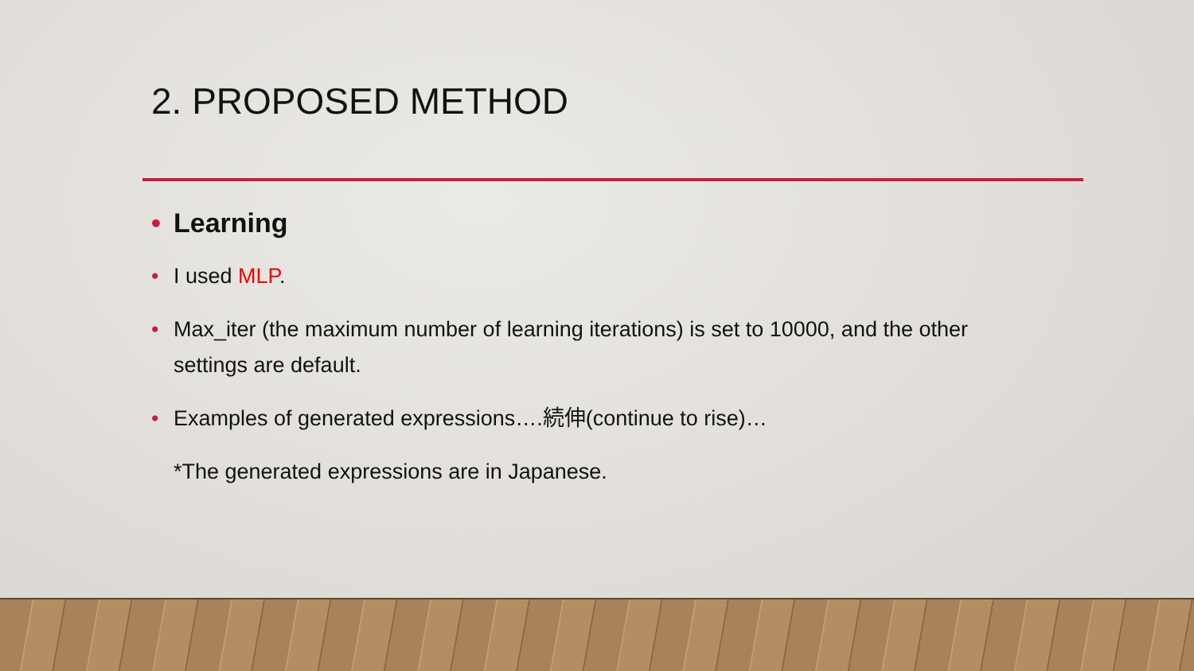2. PROPOSED METHOD
• Learning
• I used MLP.
• Max_iter (the maximum number of learning iterations) is set to 10000, and the other settings are default.
• Examples of generated expressions….続伸(continue to rise)…
*The generated expressions are in Japanese.